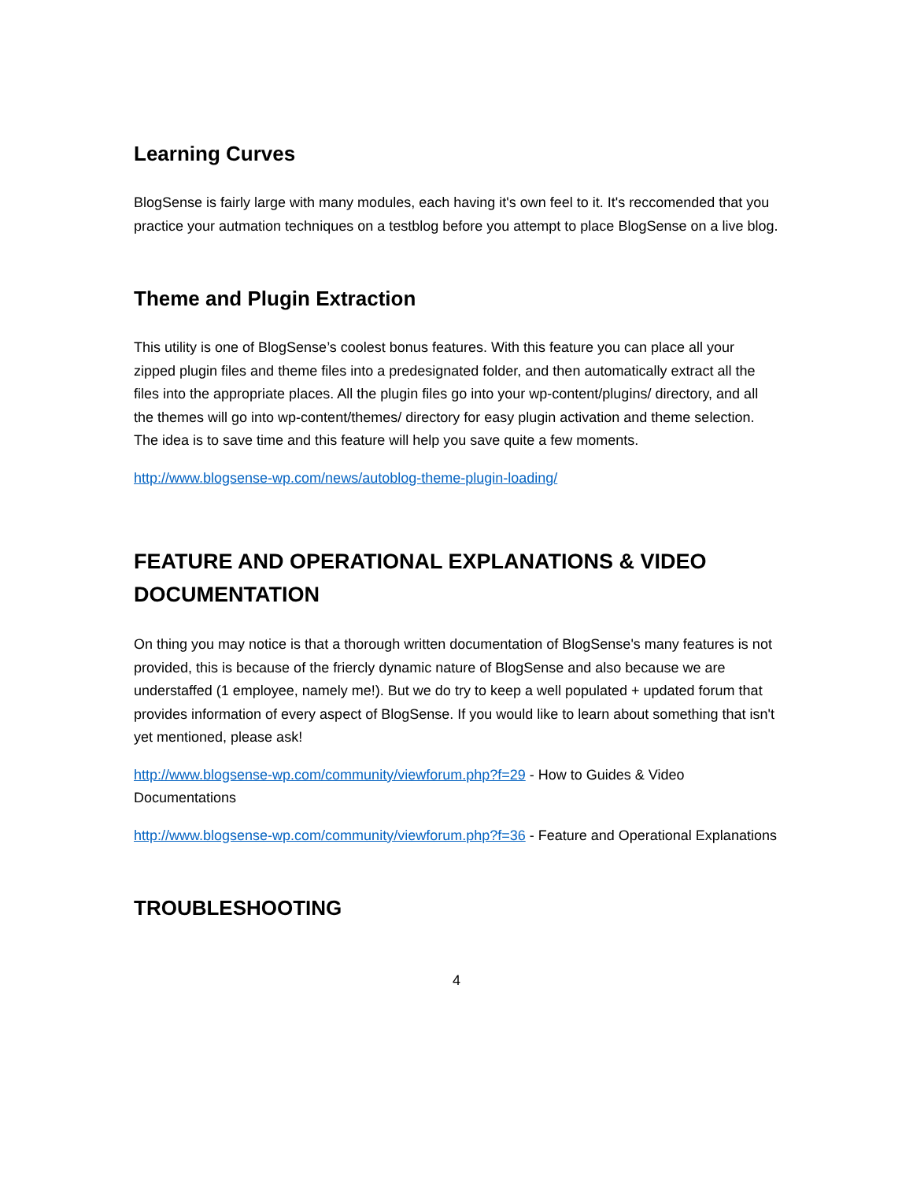Learning Curves
BlogSense is fairly large with many modules, each having it's own feel to it. It's reccomended that you practice your autmation techniques on a testblog before you attempt to place BlogSense on a live blog.
Theme and Plugin Extraction
This utility is one of BlogSense’s coolest bonus features. With this feature you can place all your zipped plugin files and theme files into a predesignated folder, and then automatically extract all the files into the appropriate places. All the plugin files go into your wp-content/plugins/ directory, and all the themes will go into wp-content/themes/ directory for easy plugin activation and theme selection. The idea is to save time and this feature will help you save quite a few moments.
http://www.blogsense-wp.com/news/autoblog-theme-plugin-loading/
FEATURE AND OPERATIONAL EXPLANATIONS & VIDEO DOCUMENTATION
On thing you may notice is that a thorough written documentation of BlogSense's many features is not provided, this is because of the friercly dynamic nature of BlogSense and also because we are understaffed (1 employee, namely me!). But we do try to keep a well populated + updated forum that provides information of every aspect of BlogSense. If you would like to learn about something that isn't yet mentioned, please ask!
http://www.blogsense-wp.com/community/viewforum.php?f=29 - How to Guides & Video Documentations
http://www.blogsense-wp.com/community/viewforum.php?f=36 - Feature and Operational Explanations
TROUBLESHOOTING
4